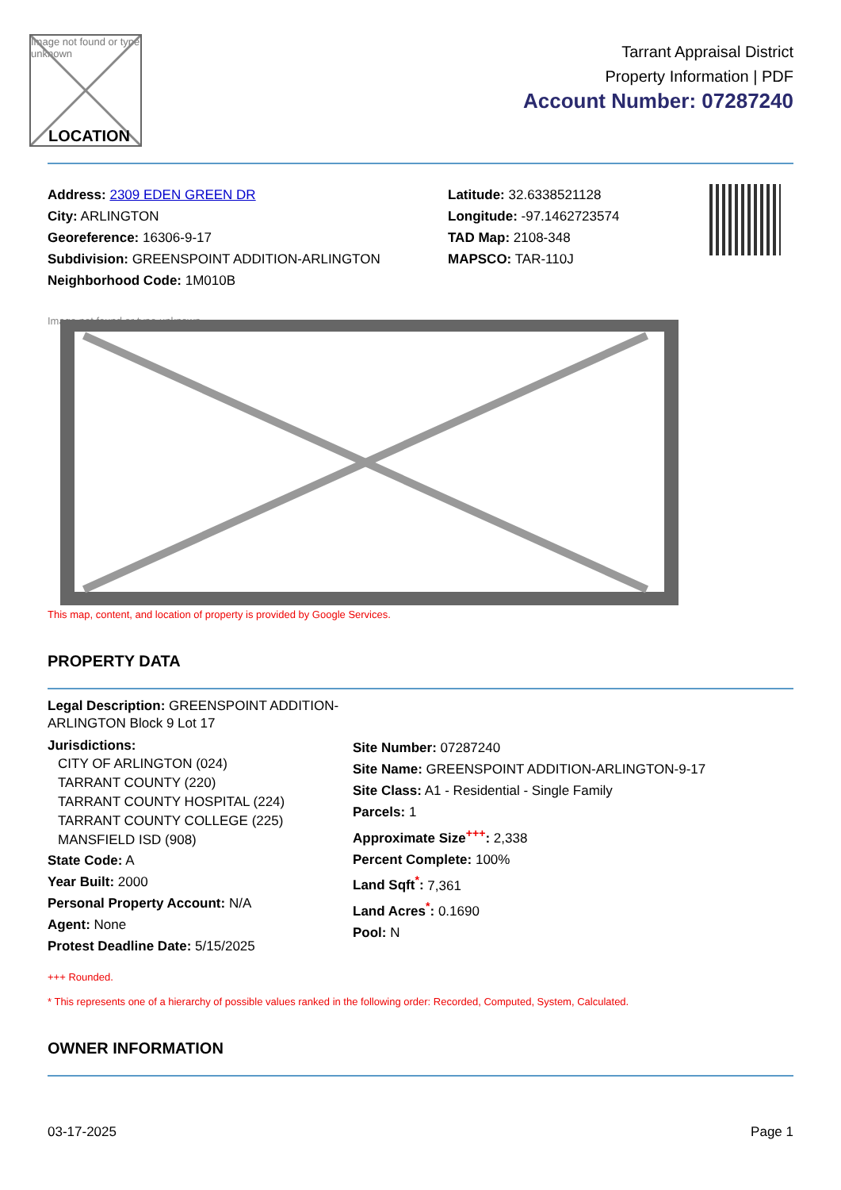Image not found or type unknown
LOCATION
Tarrant Appraisal District
Property Information | PDF
Account Number: 07287240
Address: 2309 EDEN GREEN DR
City: ARLINGTON
Georeference: 16306-9-17
Subdivision: GREENSPOINT ADDITION-ARLINGTON
Neighborhood Code: 1M010B
Latitude: 32.6338521128
Longitude: -97.1462723574
TAD Map: 2108-348
MAPSCO: TAR-110J
Image not found or type unknown
This map, content, and location of property is provided by Google Services.
PROPERTY DATA
Legal Description: GREENSPOINT ADDITION-ARLINGTON Block 9 Lot 17
Jurisdictions:
CITY OF ARLINGTON (024)
TARRANT COUNTY (220)
TARRANT COUNTY HOSPITAL (224)
TARRANT COUNTY COLLEGE (225)
MANSFIELD ISD (908)
State Code: A
Year Built: 2000
Personal Property Account: N/A
Agent: None
Protest Deadline Date: 5/15/2025
Site Number: 07287240
Site Name: GREENSPOINT ADDITION-ARLINGTON-9-17
Site Class: A1 - Residential - Single Family
Parcels: 1
Approximate Size<sup>+++</sup>: 2,338
Percent Complete: 100%
Land Sqft<sup>*</sup>: 7,361
Land Acres<sup>*</sup>: 0.1690
Pool: N
+++ Rounded.
* This represents one of a hierarchy of possible values ranked in the following order: Recorded, Computed, System, Calculated.
OWNER INFORMATION
03-17-2025 Page 1